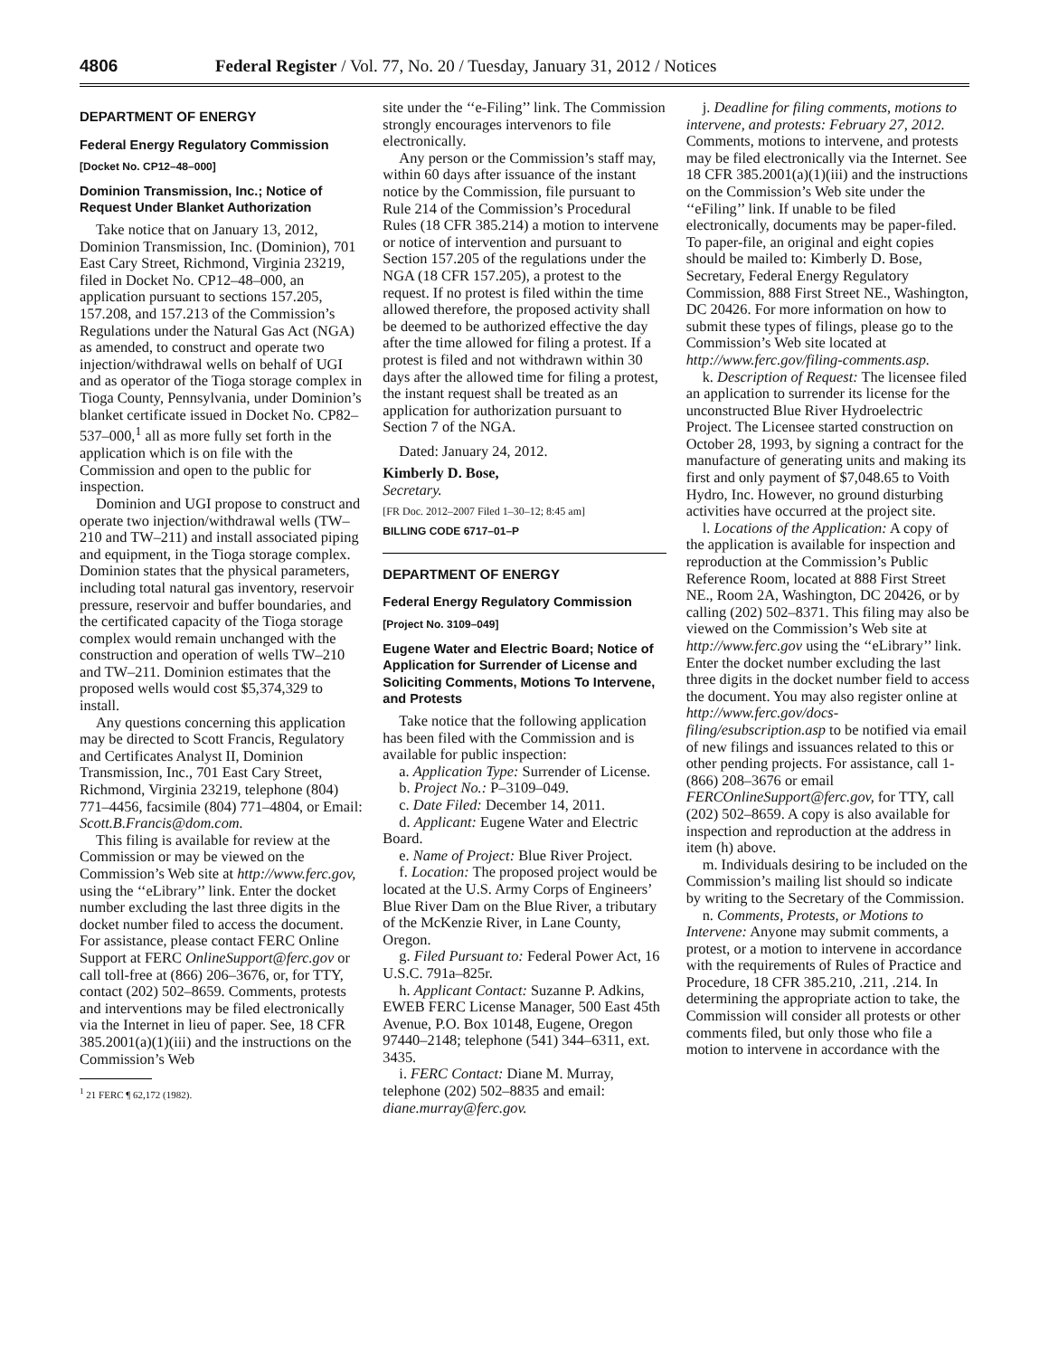4806 Federal Register / Vol. 77, No. 20 / Tuesday, January 31, 2012 / Notices
DEPARTMENT OF ENERGY
Federal Energy Regulatory Commission
[Docket No. CP12–48–000]
Dominion Transmission, Inc.; Notice of Request Under Blanket Authorization
Take notice that on January 13, 2012, Dominion Transmission, Inc. (Dominion), 701 East Cary Street, Richmond, Virginia 23219, filed in Docket No. CP12–48–000, an application pursuant to sections 157.205, 157.208, and 157.213 of the Commission’s Regulations under the Natural Gas Act (NGA) as amended, to construct and operate two injection/withdrawal wells on behalf of UGI and as operator of the Tioga storage complex in Tioga County, Pennsylvania, under Dominion’s blanket certificate issued in Docket No. CP82–537–000,<sup>1</sup> all as more fully set forth in the application which is on file with the Commission and open to the public for inspection.
Dominion and UGI propose to construct and operate two injection/withdrawal wells (TW–210 and TW–211) and install associated piping and equipment, in the Tioga storage complex. Dominion states that the physical parameters, including total natural gas inventory, reservoir pressure, reservoir and buffer boundaries, and the certificated capacity of the Tioga storage complex would remain unchanged with the construction and operation of wells TW–210 and TW–211. Dominion estimates that the proposed wells would cost $5,374,329 to install.
Any questions concerning this application may be directed to Scott Francis, Regulatory and Certificates Analyst II, Dominion Transmission, Inc., 701 East Cary Street, Richmond, Virginia 23219, telephone (804) 771–4456, facsimile (804) 771–4804, or Email: Scott.B.Francis@dom.com.
This filing is available for review at the Commission or may be viewed on the Commission’s Web site at http://www.ferc.gov, using the ‘‘eLibrary’’ link. Enter the docket number excluding the last three digits in the docket number filed to access the document. For assistance, please contact FERC Online Support at FERC OnlineSupport@ferc.gov or call toll-free at (866) 206–3676, or, for TTY, contact (202) 502–8659. Comments, protests and interventions may be filed electronically via the Internet in lieu of paper. See, 18 CFR 385.2001(a)(1)(iii) and the instructions on the Commission’s Web
<sup>1</sup> 21 FERC ¶ 62,172 (1982).
site under the ‘‘e-Filing’’ link. The Commission strongly encourages intervenors to file electronically.
Any person or the Commission’s staff may, within 60 days after issuance of the instant notice by the Commission, file pursuant to Rule 214 of the Commission’s Procedural Rules (18 CFR 385.214) a motion to intervene or notice of intervention and pursuant to Section 157.205 of the regulations under the NGA (18 CFR 157.205), a protest to the request. If no protest is filed within the time allowed therefore, the proposed activity shall be deemed to be authorized effective the day after the time allowed for filing a protest. If a protest is filed and not withdrawn within 30 days after the allowed time for filing a protest, the instant request shall be treated as an application for authorization pursuant to Section 7 of the NGA.
Dated: January 24, 2012.
Kimberly D. Bose,
Secretary.
[FR Doc. 2012–2007 Filed 1–30–12; 8:45 am]
BILLING CODE 6717–01–P
DEPARTMENT OF ENERGY
Federal Energy Regulatory Commission
[Project No. 3109–049]
Eugene Water and Electric Board; Notice of Application for Surrender of License and Soliciting Comments, Motions To Intervene, and Protests
Take notice that the following application has been filed with the Commission and is available for public inspection:
a. Application Type: Surrender of License.
b. Project No.: P–3109–049.
c. Date Filed: December 14, 2011.
d. Applicant: Eugene Water and Electric Board.
e. Name of Project: Blue River Project.
f. Location: The proposed project would be located at the U.S. Army Corps of Engineers’ Blue River Dam on the Blue River, a tributary of the McKenzie River, in Lane County, Oregon.
g. Filed Pursuant to: Federal Power Act, 16 U.S.C. 791a–825r.
h. Applicant Contact: Suzanne P. Adkins, EWEB FERC License Manager, 500 East 45th Avenue, P.O. Box 10148, Eugene, Oregon 97440–2148; telephone (541) 344–6311, ext. 3435.
i. FERC Contact: Diane M. Murray, telephone (202) 502–8835 and email: diane.murray@ferc.gov.
j. Deadline for filing comments, motions to intervene, and protests: February 27, 2012. Comments, motions to intervene, and protests may be filed electronically via the Internet. See 18 CFR 385.2001(a)(1)(iii) and the instructions on the Commission’s Web site under the ‘‘eFiling’’ link. If unable to be filed electronically, documents may be paper-filed. To paper-file, an original and eight copies should be mailed to: Kimberly D. Bose, Secretary, Federal Energy Regulatory Commission, 888 First Street NE., Washington, DC 20426. For more information on how to submit these types of filings, please go to the Commission’s Web site located at http://www.ferc.gov/filing-comments.asp.
k. Description of Request: The licensee filed an application to surrender its license for the unconstructed Blue River Hydroelectric Project. The Licensee started construction on October 28, 1993, by signing a contract for the manufacture of generating units and making its first and only payment of $7,048.65 to Voith Hydro, Inc. However, no ground disturbing activities have occurred at the project site.
l. Locations of the Application: A copy of the application is available for inspection and reproduction at the Commission’s Public Reference Room, located at 888 First Street NE., Room 2A, Washington, DC 20426, or by calling (202) 502–8371. This filing may also be viewed on the Commission’s Web site at http://www.ferc.gov using the ‘‘eLibrary’’ link. Enter the docket number excluding the last three digits in the docket number field to access the document. You may also register online at http://www.ferc.gov/docs-filing/esubscription.asp to be notified via email of new filings and issuances related to this or other pending projects. For assistance, call 1-(866) 208–3676 or email FERCOnlineSupport@ferc.gov, for TTY, call (202) 502–8659. A copy is also available for inspection and reproduction at the address in item (h) above.
m. Individuals desiring to be included on the Commission’s mailing list should so indicate by writing to the Secretary of the Commission.
n. Comments, Protests, or Motions to Intervene: Anyone may submit comments, a protest, or a motion to intervene in accordance with the requirements of Rules of Practice and Procedure, 18 CFR 385.210, .211, .214. In determining the appropriate action to take, the Commission will consider all protests or other comments filed, but only those who file a motion to intervene in accordance with the